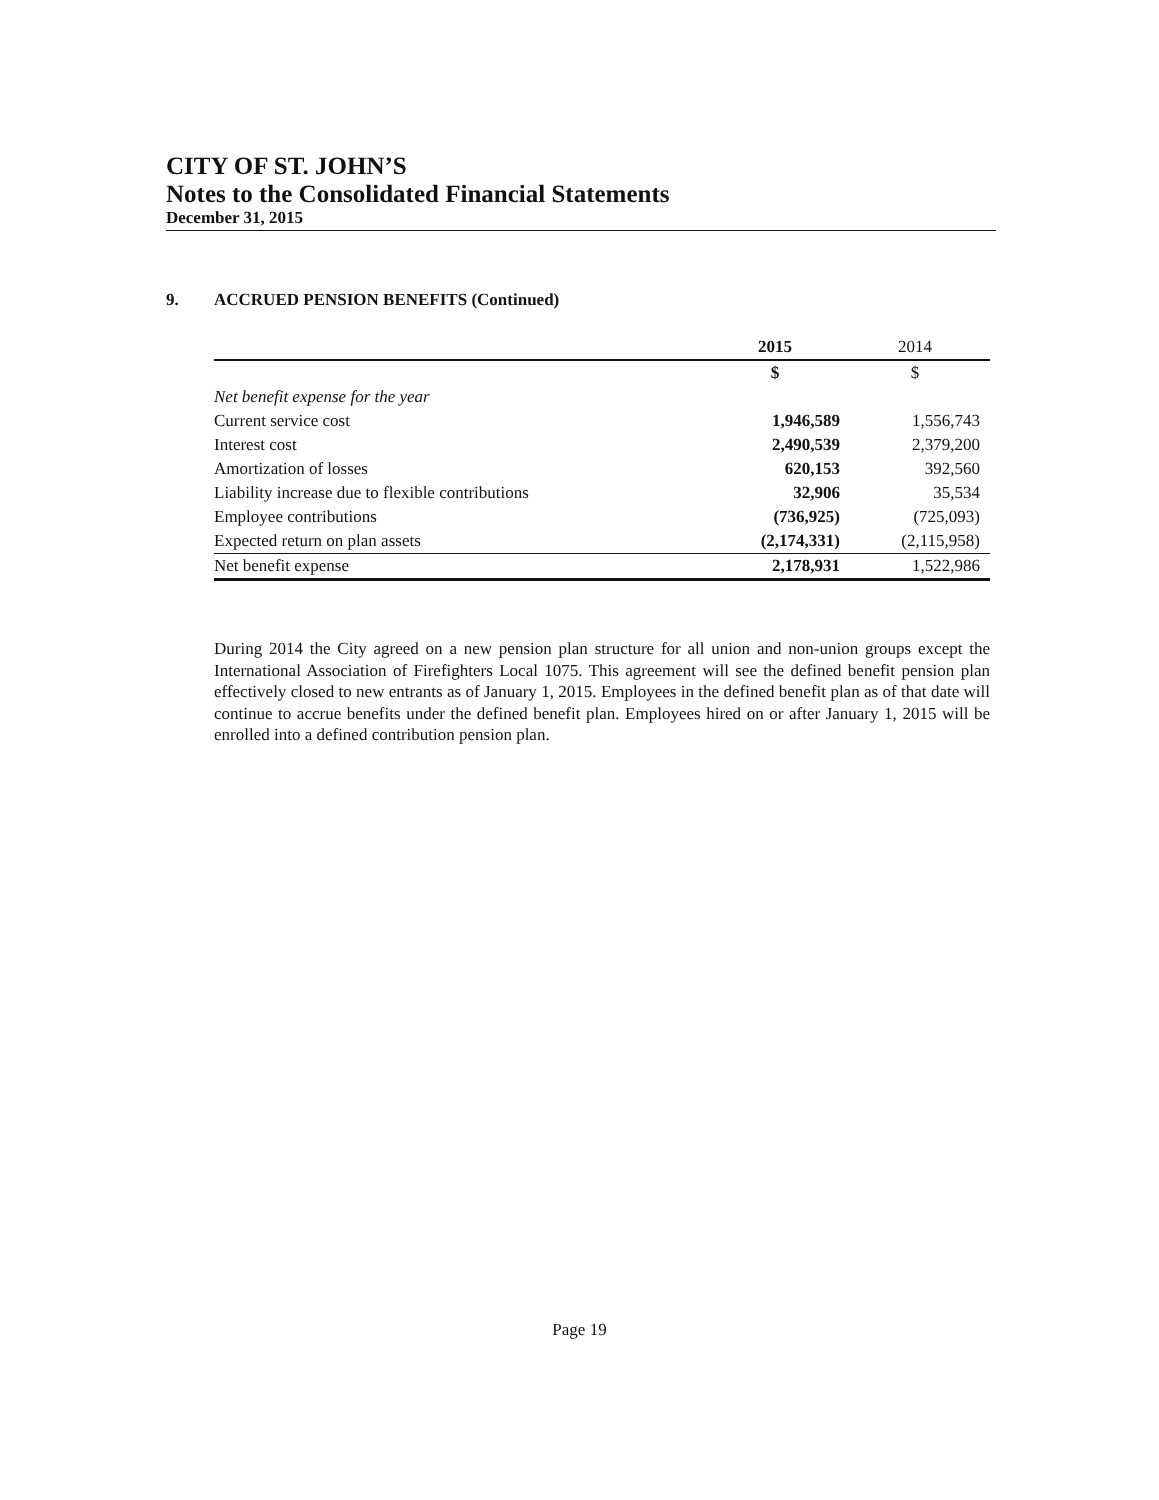CITY OF ST. JOHN’S
Notes to the Consolidated Financial Statements
December 31, 2015
9. ACCRUED PENSION BENEFITS (Continued)
| | 2015 | 2014 |
| --- | --- | --- |
| | $ | $ |
| Net benefit expense for the year | | |
| Current service cost | 1,946,589 | 1,556,743 |
| Interest cost | 2,490,539 | 2,379,200 |
| Amortization of losses | 620,153 | 392,560 |
| Liability increase due to flexible contributions | 32,906 | 35,534 |
| Employee contributions | (736,925) | (725,093) |
| Expected return on plan assets | (2,174,331) | (2,115,958) |
| Net benefit expense | 2,178,931 | 1,522,986 |
During 2014 the City agreed on a new pension plan structure for all union and non-union groups except the International Association of Firefighters Local 1075. This agreement will see the defined benefit pension plan effectively closed to new entrants as of January 1, 2015. Employees in the defined benefit plan as of that date will continue to accrue benefits under the defined benefit plan. Employees hired on or after January 1, 2015 will be enrolled into a defined contribution pension plan.
Page 19